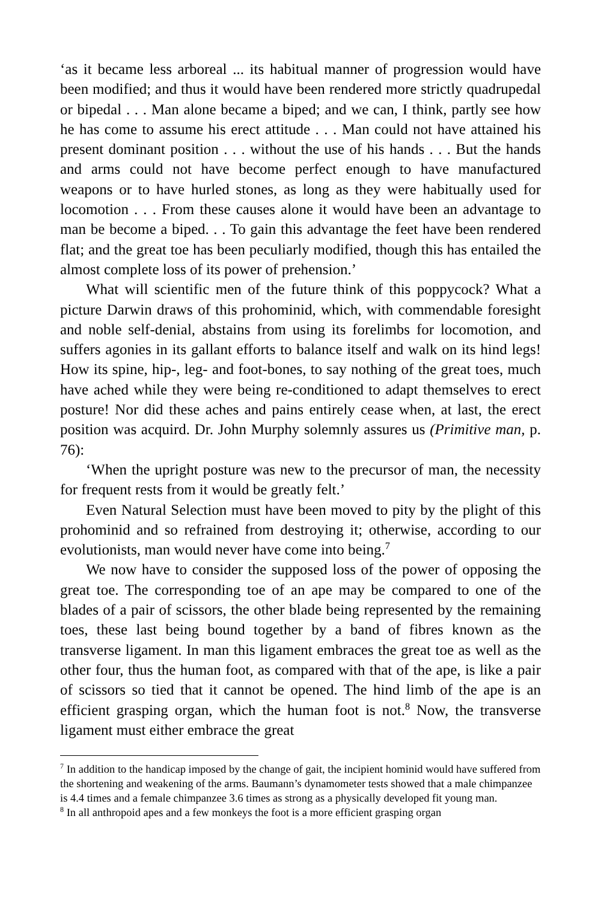‘as it became less arboreal ... its habitual manner of progression would have been modified; and thus it would have been rendered more strictly quadrupedal or bipedal . . . Man alone became a biped; and we can, I think, partly see how he has come to assume his erect attitude . . . Man could not have attained his present dominant position . . . without the use of his hands . . . But the hands and arms could not have become perfect enough to have manufactured weapons or to have hurled stones, as long as they were habitually used for locomotion . . . From these causes alone it would have been an advantage to man be become a biped. . . To gain this advantage the feet have been rendered flat; and the great toe has been peculiarly modified, though this has entailed the almost complete loss of its power of prehension.’
What will scientific men of the future think of this poppycock? What a picture Darwin draws of this prohominid, which, with commendable foresight and noble self-denial, abstains from using its forelimbs for locomotion, and suffers agonies in its gallant efforts to balance itself and walk on its hind legs! How its spine, hip-, leg- and foot-bones, to say nothing of the great toes, much have ached while they were being re-conditioned to adapt themselves to erect posture! Nor did these aches and pains entirely cease when, at last, the erect position was acquird. Dr. John Murphy solemnly assures us (Primitive man, p. 76):
‘When the upright posture was new to the precursor of man, the necessity for frequent rests from it would be greatly felt.’
Even Natural Selection must have been moved to pity by the plight of this prohominid and so refrained from destroying it; otherwise, according to our evolutionists, man would never have come into being.<sup>7</sup>
We now have to consider the supposed loss of the power of opposing the great toe. The corresponding toe of an ape may be compared to one of the blades of a pair of scissors, the other blade being represented by the remaining toes, these last being bound together by a band of fibres known as the transverse ligament. In man this ligament embraces the great toe as well as the other four, thus the human foot, as compared with that of the ape, is like a pair of scissors so tied that it cannot be opened. The hind limb of the ape is an efficient grasping organ, which the human foot is not.<sup>8</sup> Now, the transverse ligament must either embrace the great
<sup>7</sup> In addition to the handicap imposed by the change of gait, the incipient hominid would have suffered from the shortening and weakening of the arms. Baumann’s dynamometer tests showed that a male chimpanzee is 4.4 times and a female chimpanzee 3.6 times as strong as a physically developed fit young man.
<sup>8</sup> In all anthropoid apes and a few monkeys the foot is a more efficient grasping organ